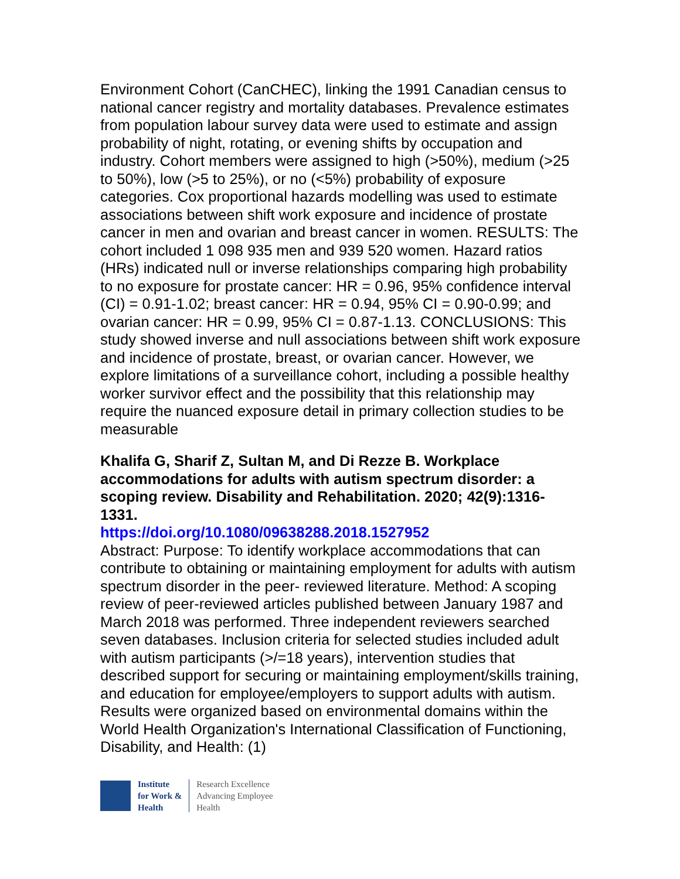Environment Cohort (CanCHEC), linking the 1991 Canadian census to national cancer registry and mortality databases. Prevalence estimates from population labour survey data were used to estimate and assign probability of night, rotating, or evening shifts by occupation and industry. Cohort members were assigned to high (>50%), medium (>25 to 50%), low (>5 to 25%), or no (<5%) probability of exposure categories. Cox proportional hazards modelling was used to estimate associations between shift work exposure and incidence of prostate cancer in men and ovarian and breast cancer in women. RESULTS: The cohort included 1 098 935 men and 939 520 women. Hazard ratios (HRs) indicated null or inverse relationships comparing high probability to no exposure for prostate cancer: HR = 0.96, 95% confidence interval (CI) = 0.91-1.02; breast cancer: HR = 0.94, 95% CI = 0.90-0.99; and ovarian cancer: HR = 0.99, 95% CI = 0.87-1.13. CONCLUSIONS: This study showed inverse and null associations between shift work exposure and incidence of prostate, breast, or ovarian cancer. However, we explore limitations of a surveillance cohort, including a possible healthy worker survivor effect and the possibility that this relationship may require the nuanced exposure detail in primary collection studies to be measurable
Khalifa G, Sharif Z, Sultan M, and Di Rezze B. Workplace accommodations for adults with autism spectrum disorder: a scoping review. Disability and Rehabilitation. 2020; 42(9):1316-1331.
https://doi.org/10.1080/09638288.2018.1527952
Abstract: Purpose: To identify workplace accommodations that can contribute to obtaining or maintaining employment for adults with autism spectrum disorder in the peer- reviewed literature. Method: A scoping review of peer-reviewed articles published between January 1987 and March 2018 was performed. Three independent reviewers searched seven databases. Inclusion criteria for selected studies included adult with autism participants (>/=18 years), intervention studies that described support for securing or maintaining employment/skills training, and education for employee/employers to support adults with autism. Results were organized based on environmental domains within the World Health Organization's International Classification of Functioning, Disability, and Health: (1)
Institute
for Work &
Health
Research Excellence
Advancing Employee
Health